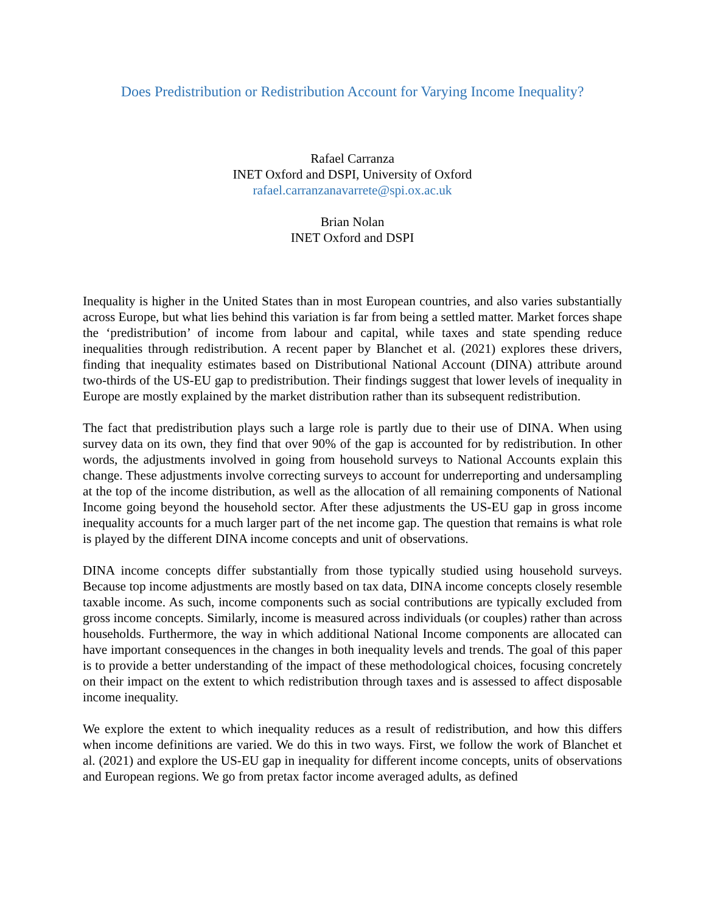Does Predistribution or Redistribution Account for Varying Income Inequality?
Rafael Carranza
INET Oxford and DSPI, University of Oxford
rafael.carranzanavarrete@spi.ox.ac.uk
Brian Nolan
INET Oxford and DSPI
Inequality is higher in the United States than in most European countries, and also varies substantially across Europe, but what lies behind this variation is far from being a settled matter. Market forces shape the ‘predistribution’ of income from labour and capital, while taxes and state spending reduce inequalities through redistribution. A recent paper by Blanchet et al. (2021) explores these drivers, finding that inequality estimates based on Distributional National Account (DINA) attribute around two-thirds of the US-EU gap to predistribution. Their findings suggest that lower levels of inequality in Europe are mostly explained by the market distribution rather than its subsequent redistribution.
The fact that predistribution plays such a large role is partly due to their use of DINA. When using survey data on its own, they find that over 90% of the gap is accounted for by redistribution. In other words, the adjustments involved in going from household surveys to National Accounts explain this change. These adjustments involve correcting surveys to account for underreporting and undersampling at the top of the income distribution, as well as the allocation of all remaining components of National Income going beyond the household sector. After these adjustments the US-EU gap in gross income inequality accounts for a much larger part of the net income gap. The question that remains is what role is played by the different DINA income concepts and unit of observations.
DINA income concepts differ substantially from those typically studied using household surveys. Because top income adjustments are mostly based on tax data, DINA income concepts closely resemble taxable income. As such, income components such as social contributions are typically excluded from gross income concepts. Similarly, income is measured across individuals (or couples) rather than across households. Furthermore, the way in which additional National Income components are allocated can have important consequences in the changes in both inequality levels and trends. The goal of this paper is to provide a better understanding of the impact of these methodological choices, focusing concretely on their impact on the extent to which redistribution through taxes and is assessed to affect disposable income inequality.
We explore the extent to which inequality reduces as a result of redistribution, and how this differs when income definitions are varied. We do this in two ways. First, we follow the work of Blanchet et al. (2021) and explore the US-EU gap in inequality for different income concepts, units of observations and European regions. We go from pretax factor income averaged adults, as defined